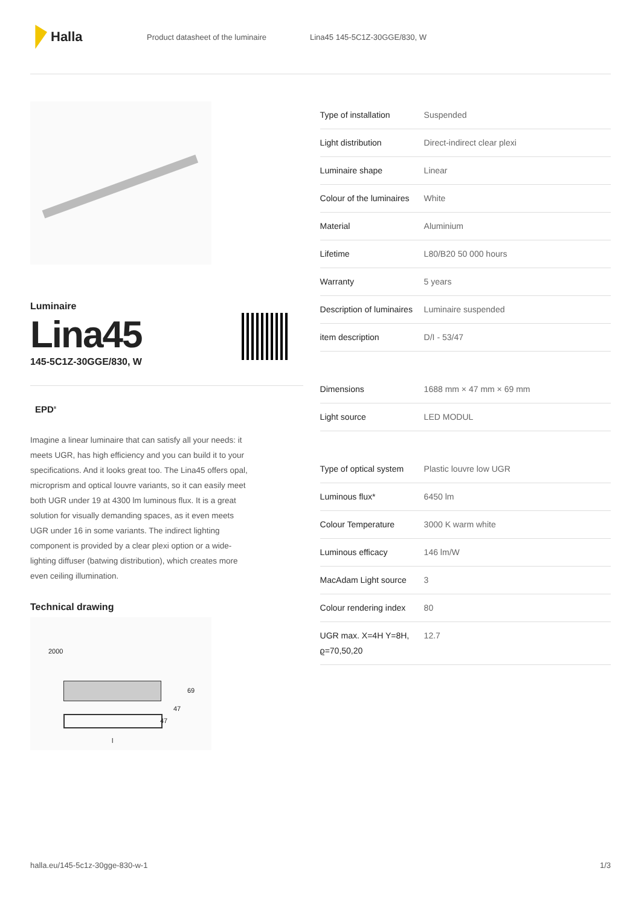Halla
Product datasheet of the luminaire Lina45 145-5C1Z-30GGE/830, W
Luminaire
Lina45
145-5C1Z-30GGE/830, W
EPD<sup>®</sup>
Imagine a linear luminaire that can satisfy all your needs: it meets UGR, has high efficiency and you can build it to your specifications. And it looks great too. The Lina45 offers opal, microprism and optical louvre variants, so it can easily meet both UGR under 19 at 4300 lm luminous flux. It is a great solution for visually demanding spaces, as it even meets UGR under 16 in some variants. The indirect lighting component is provided by a clear plexi option or a wide-lighting diffuser (batwing distribution), which creates more even ceiling illumination.
Technical drawing
2000
69
47
47
l
| Type of installation | Suspended |
| Light distribution | Direct-indirect clear plexi |
| Luminaire shape | Linear |
| Colour of the luminaires | White |
| Material | Aluminium |
| Lifetime | L80/B20 50 000 hours |
| Warranty | 5 years |
| Description of luminaires | Luminaire suspended |
| item description | D/I - 53/47 |
| Dimensions | 1688 mm × 47 mm × 69 mm |
| Light source | LED MODUL |
| Type of optical system | Plastic louvre low UGR |
| Luminous flux* | 6450 lm |
| Colour Temperature | 3000 K warm white |
| Luminous efficacy | 146 lm/W |
| MacAdam Light source | 3 |
| Colour rendering index | 80 |
| UGR max. X=4H Y=8H, ϱ=70,50,20 | 12.7 |
halla.eu/145-5c1z-30gge-830-w-1 1/3